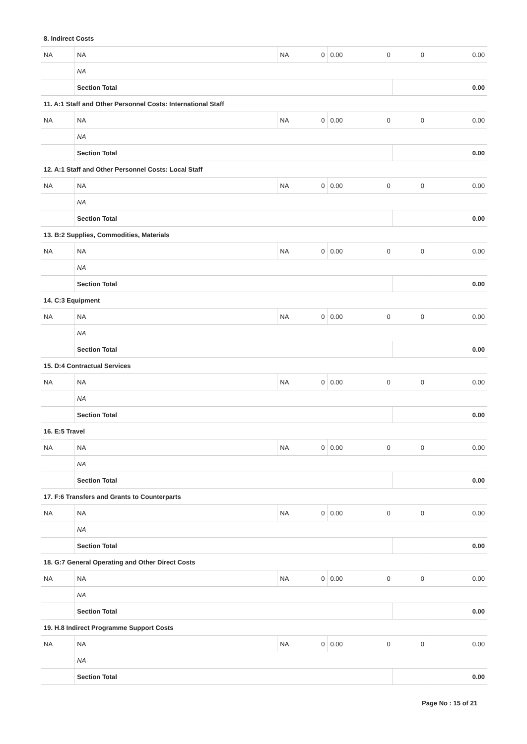| 8. Indirect Costs | | | | | | | |
| NA | NA | NA | 0 | 0.00 | 0 | 0 | 0.00 |
| | NA | | | | | | |
| | Section Total | | | | | | 0.00 |
| 11. A:1 Staff and Other Personnel Costs: International Staff | | | | | | | |
| NA | NA | NA | 0 | 0.00 | 0 | 0 | 0.00 |
| | NA | | | | | | |
| | Section Total | | | | | | 0.00 |
| 12. A:1 Staff and Other Personnel Costs: Local Staff | | | | | | | |
| NA | NA | NA | 0 | 0.00 | 0 | 0 | 0.00 |
| | NA | | | | | | |
| | Section Total | | | | | | 0.00 |
| 13. B:2 Supplies, Commodities, Materials | | | | | | | |
| NA | NA | NA | 0 | 0.00 | 0 | 0 | 0.00 |
| | NA | | | | | | |
| | Section Total | | | | | | 0.00 |
| 14. C:3 Equipment | | | | | | | |
| NA | NA | NA | 0 | 0.00 | 0 | 0 | 0.00 |
| | NA | | | | | | |
| | Section Total | | | | | | 0.00 |
| 15. D:4 Contractual Services | | | | | | | |
| NA | NA | NA | 0 | 0.00 | 0 | 0 | 0.00 |
| | NA | | | | | | |
| | Section Total | | | | | | 0.00 |
| 16. E:5 Travel | | | | | | | |
| NA | NA | NA | 0 | 0.00 | 0 | 0 | 0.00 |
| | NA | | | | | | |
| | Section Total | | | | | | 0.00 |
| 17. F:6 Transfers and Grants to Counterparts | | | | | | | |
| NA | NA | NA | 0 | 0.00 | 0 | 0 | 0.00 |
| | NA | | | | | | |
| | Section Total | | | | | | 0.00 |
| 18. G:7 General Operating and Other Direct Costs | | | | | | | |
| NA | NA | NA | 0 | 0.00 | 0 | 0 | 0.00 |
| | NA | | | | | | |
| | Section Total | | | | | | 0.00 |
| 19. H.8 Indirect Programme Support Costs | | | | | | | |
| NA | NA | NA | 0 | 0.00 | 0 | 0 | 0.00 |
| | NA | | | | | | |
| | Section Total | | | | | | 0.00 |
Page No : 15 of 21